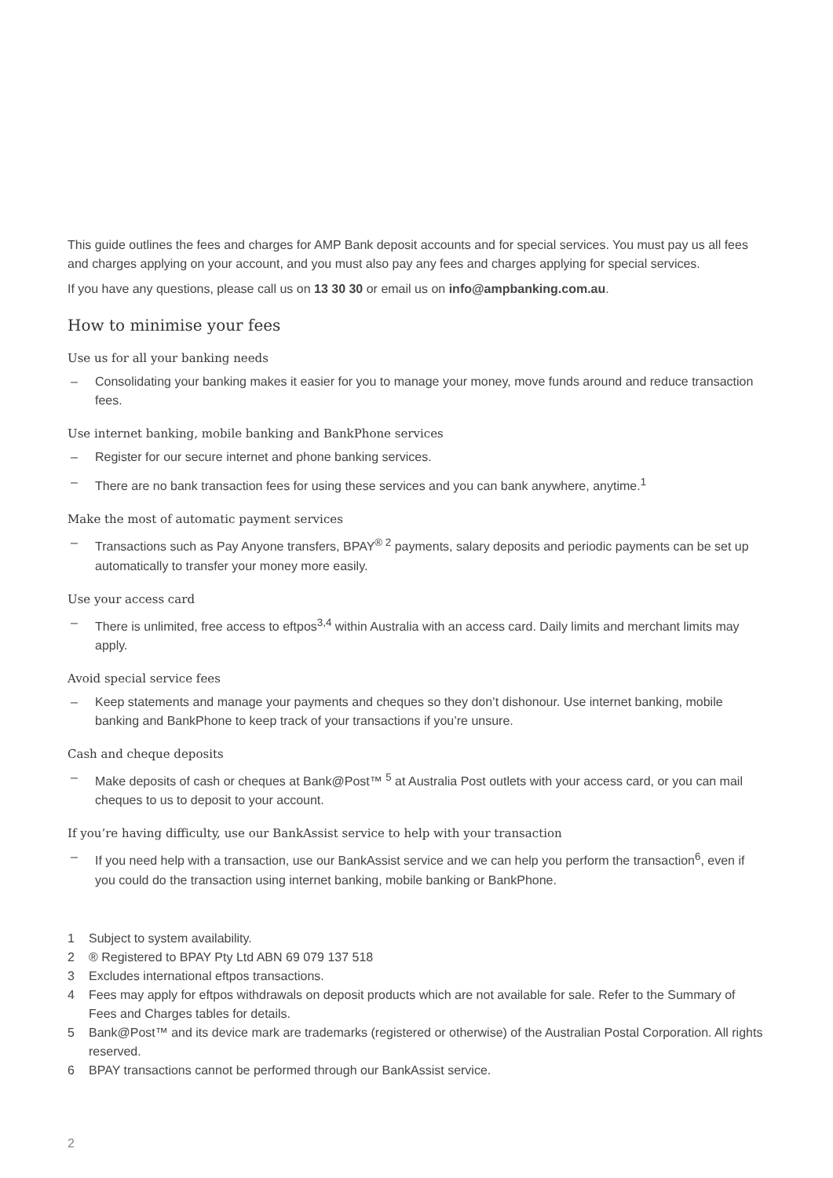This guide outlines the fees and charges for AMP Bank deposit accounts and for special services. You must pay us all fees and charges applying on your account, and you must also pay any fees and charges applying for special services.
If you have any questions, please call us on 13 30 30 or email us on info@ampbanking.com.au.
How to minimise your fees
Use us for all your banking needs
– Consolidating your banking makes it easier for you to manage your money, move funds around and reduce transaction fees.
Use internet banking, mobile banking and BankPhone services
– Register for our secure internet and phone banking services.
– There are no bank transaction fees for using these services and you can bank anywhere, anytime.<sup>1</sup>
Make the most of automatic payment services
– Transactions such as Pay Anyone transfers, BPAY<sup>® 2</sup> payments, salary deposits and periodic payments can be set up automatically to transfer your money more easily.
Use your access card
– There is unlimited, free access to eftpos<sup>3,4</sup> within Australia with an access card. Daily limits and merchant limits may apply.
Avoid special service fees
– Keep statements and manage your payments and cheques so they don’t dishonour. Use internet banking, mobile banking and BankPhone to keep track of your transactions if you’re unsure.
Cash and cheque deposits
– Make deposits of cash or cheques at Bank@Post™ <sup>5</sup> at Australia Post outlets with your access card, or you can mail cheques to us to deposit to your account.
If you’re having difficulty, use our BankAssist service to help with your transaction
– If you need help with a transaction, use our BankAssist service and we can help you perform the transaction<sup>6</sup>, even if you could do the transaction using internet banking, mobile banking or BankPhone.
1 Subject to system availability.
2 ® Registered to BPAY Pty Ltd ABN 69 079 137 518
3 Excludes international eftpos transactions.
4 Fees may apply for eftpos withdrawals on deposit products which are not available for sale. Refer to the Summary of Fees and Charges tables for details.
5 Bank@Post™ and its device mark are trademarks (registered or otherwise) of the Australian Postal Corporation. All rights reserved.
6 BPAY transactions cannot be performed through our BankAssist service.
2